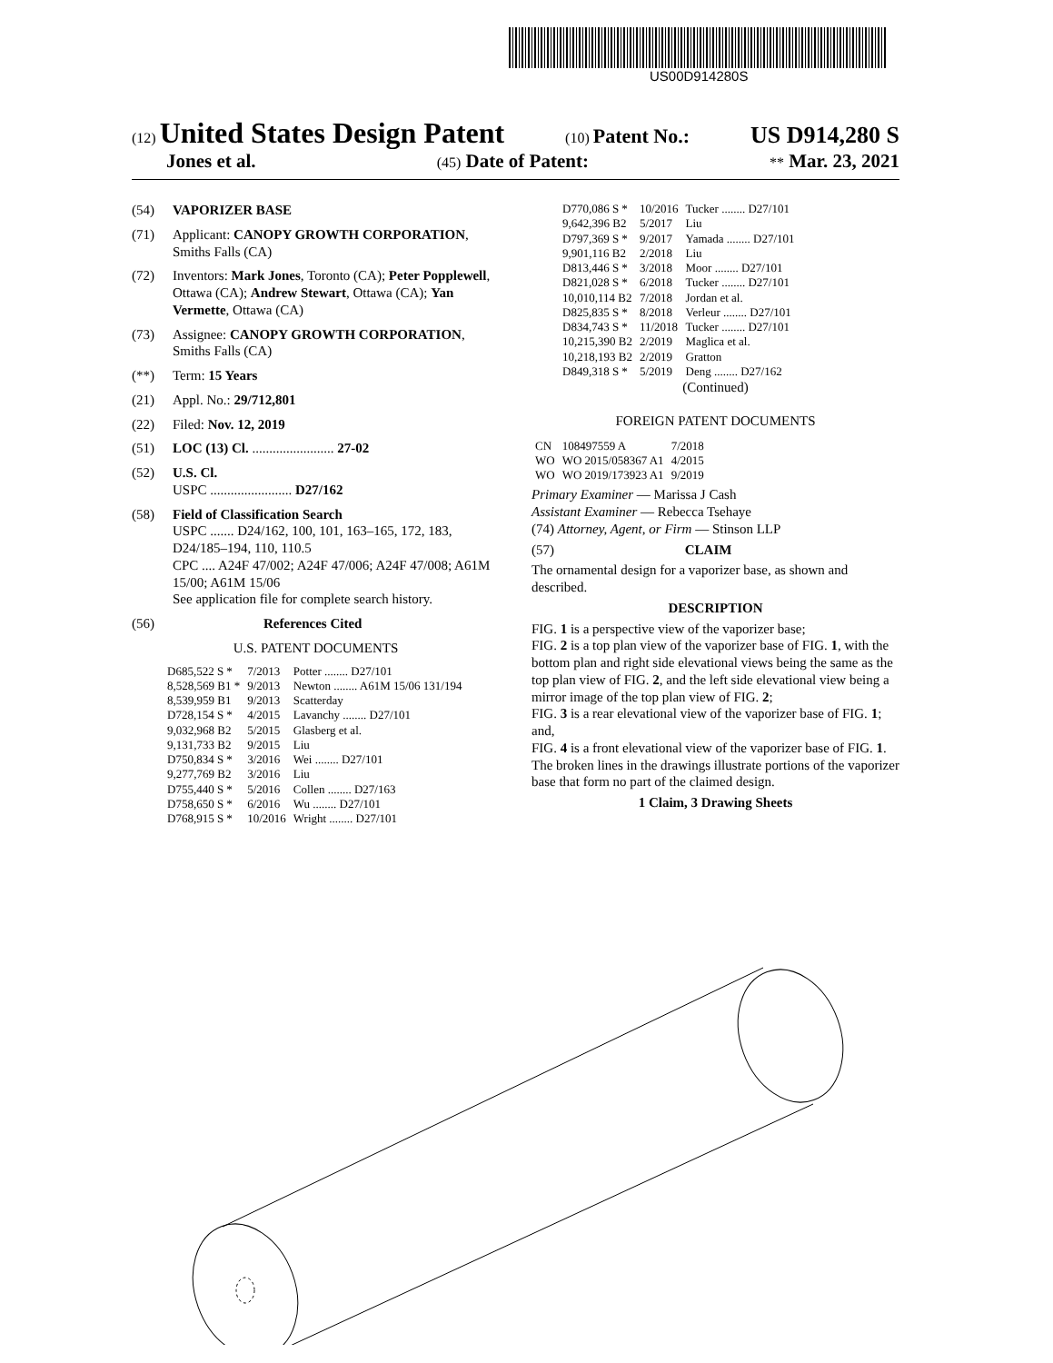US00D914280S
(12) United States Design Patent (10) Patent No.: US D914,280 S
Jones et al. (45) Date of Patent: ** Mar. 23, 2021
(54) VAPORIZER BASE
(71) Applicant: CANOPY GROWTH CORPORATION, Smiths Falls (CA)
(72) Inventors: Mark Jones, Toronto (CA); Peter Popplewell, Ottawa (CA); Andrew Stewart, Ottawa (CA); Yan Vermette, Ottawa (CA)
(73) Assignee: CANOPY GROWTH CORPORATION, Smiths Falls (CA)
(**) Term: 15 Years
(21) Appl. No.: 29/712,801
(22) Filed: Nov. 12, 2019
(51) LOC (13) Cl. ........................ 27-02
(52) U.S. Cl.
USPC ........................ D27/162
(58) Field of Classification Search
USPC ....... D24/162, 100, 101, 163–165, 172, 183, D24/185–194, 110, 110.5
CPC .... A24F 47/002; A24F 47/006; A24F 47/008; A61M 15/00; A61M 15/06
See application file for complete search history.
(56) References Cited
U.S. PATENT DOCUMENTS
| D685,522 S * | 7/2013 | Potter ........ D27/101 |
| 8,528,569 B1 * | 9/2013 | Newton ........ A61M 15/06 131/194 |
| 8,539,959 B1 | 9/2013 | Scatterday |
| D728,154 S * | 4/2015 | Lavanchy ........ D27/101 |
| 9,032,968 B2 | 5/2015 | Glasberg et al. |
| 9,131,733 B2 | 9/2015 | Liu |
| D750,834 S * | 3/2016 | Wei ........ D27/101 |
| 9,277,769 B2 | 3/2016 | Liu |
| D755,440 S * | 5/2016 | Collen ........ D27/163 |
| D758,650 S * | 6/2016 | Wu ........ D27/101 |
| D768,915 S * | 10/2016 | Wright ........ D27/101 |
| D770,086 S * | 10/2016 | Tucker ........ D27/101 |
| 9,642,396 B2 | 5/2017 | Liu |
| D797,369 S * | 9/2017 | Yamada ........ D27/101 |
| 9,901,116 B2 | 2/2018 | Liu |
| D813,446 S * | 3/2018 | Moor ........ D27/101 |
| D821,028 S * | 6/2018 | Tucker ........ D27/101 |
| 10,010,114 B2 | 7/2018 | Jordan et al. |
| D825,835 S * | 8/2018 | Verleur ........ D27/101 |
| D834,743 S * | 11/2018 | Tucker ........ D27/101 |
| 10,215,390 B2 | 2/2019 | Maglica et al. |
| 10,218,193 B2 | 2/2019 | Gratton |
| D849,318 S * | 5/2019 | Deng ........ D27/162 |
(Continued)
FOREIGN PATENT DOCUMENTS
| CN | 108497559 A | 7/2018 |
| WO | WO 2015/058367 A1 | 4/2015 |
| WO | WO 2019/173923 A1 | 9/2019 |
Primary Examiner — Marissa J Cash
Assistant Examiner — Rebecca Tsehaye
(74) Attorney, Agent, or Firm — Stinson LLP
(57) CLAIM
The ornamental design for a vaporizer base, as shown and described.
DESCRIPTION
FIG. 1 is a perspective view of the vaporizer base;
FIG. 2 is a top plan view of the vaporizer base of FIG. 1, with the bottom plan and right side elevational views being the same as the top plan view of FIG. 2, and the left side elevational view being a mirror image of the top plan view of FIG. 2;
FIG. 3 is a rear elevational view of the vaporizer base of FIG. 1; and,
FIG. 4 is a front elevational view of the vaporizer base of FIG. 1.
The broken lines in the drawings illustrate portions of the vaporizer base that form no part of the claimed design.
1 Claim, 3 Drawing Sheets